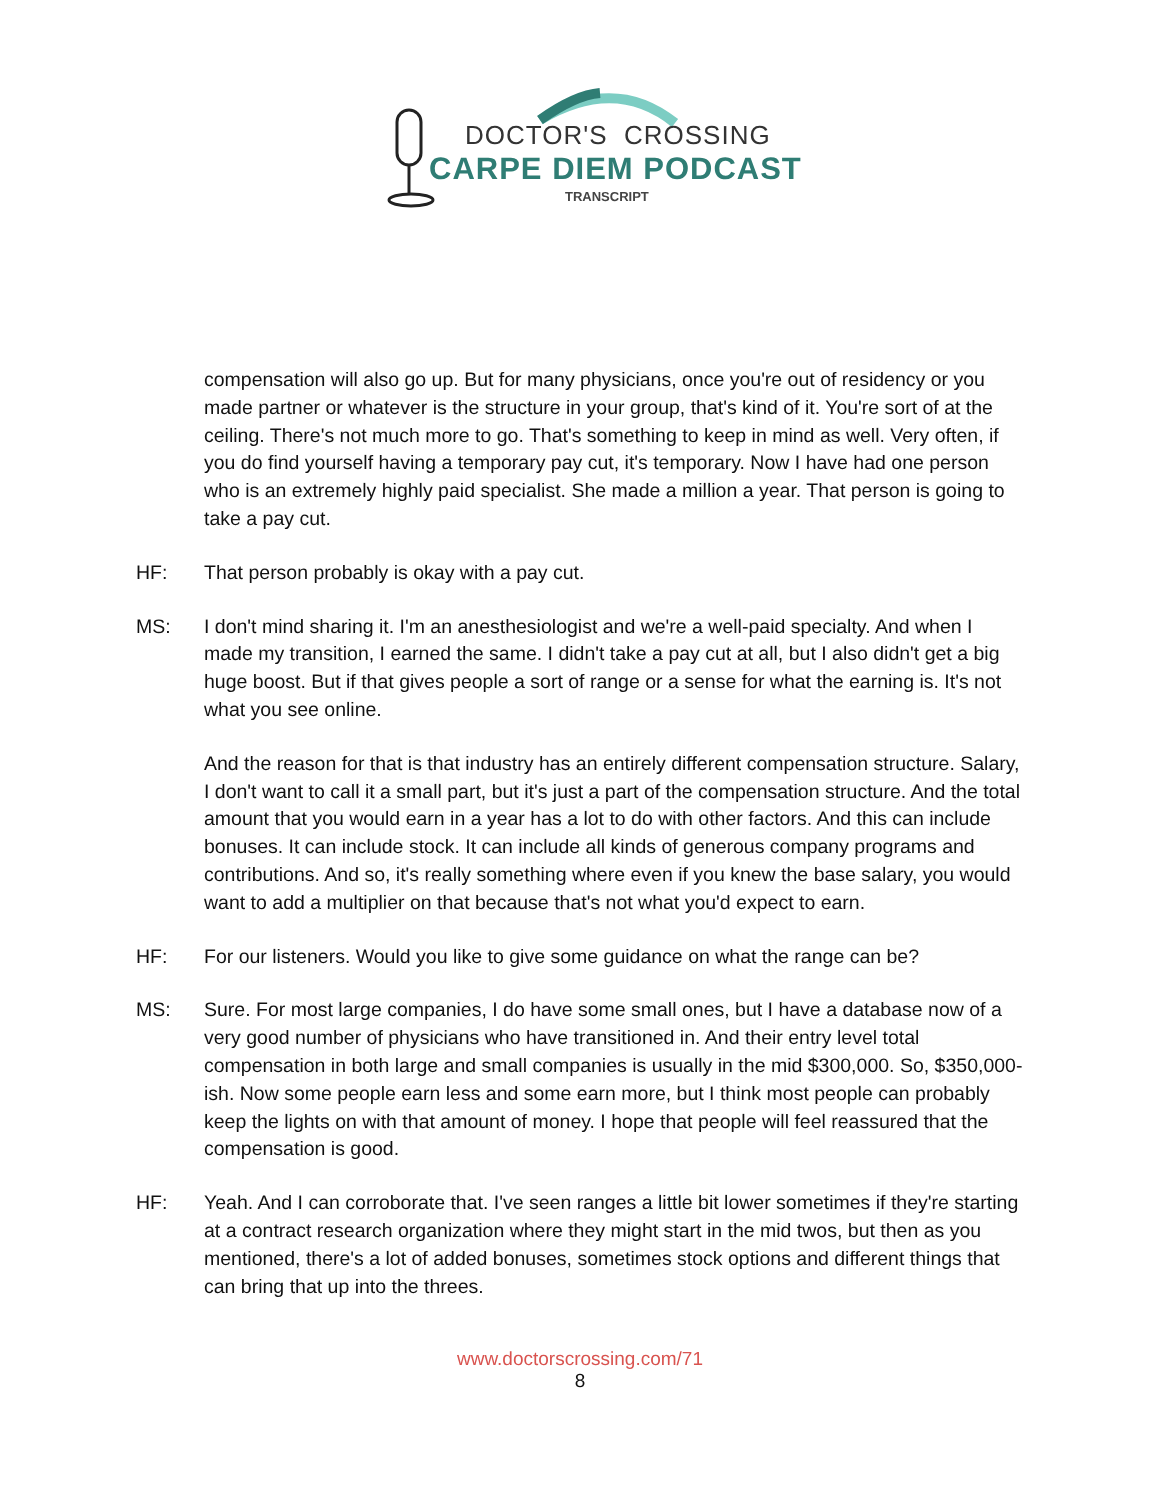DOCTOR'S CROSSING
CARPE DIEM PODCAST
TRANSCRIPT
compensation will also go up. But for many physicians, once you're out of residency or you made partner or whatever is the structure in your group, that's kind of it. You're sort of at the ceiling. There's not much more to go. That's something to keep in mind as well. Very often, if you do find yourself having a temporary pay cut, it's temporary. Now I have had one person who is an extremely highly paid specialist. She made a million a year. That person is going to take a pay cut.
HF: That person probably is okay with a pay cut.
MS: I don't mind sharing it. I'm an anesthesiologist and we're a well-paid specialty. And when I made my transition, I earned the same. I didn't take a pay cut at all, but I also didn't get a big huge boost. But if that gives people a sort of range or a sense for what the earning is. It's not what you see online.
And the reason for that is that industry has an entirely different compensation structure. Salary, I don't want to call it a small part, but it's just a part of the compensation structure. And the total amount that you would earn in a year has a lot to do with other factors. And this can include bonuses. It can include stock. It can include all kinds of generous company programs and contributions. And so, it's really something where even if you knew the base salary, you would want to add a multiplier on that because that's not what you'd expect to earn.
HF: For our listeners. Would you like to give some guidance on what the range can be?
MS: Sure. For most large companies, I do have some small ones, but I have a database now of a very good number of physicians who have transitioned in. And their entry level total compensation in both large and small companies is usually in the mid $300,000. So, $350,000-ish. Now some people earn less and some earn more, but I think most people can probably keep the lights on with that amount of money. I hope that people will feel reassured that the compensation is good.
HF: Yeah. And I can corroborate that. I've seen ranges a little bit lower sometimes if they're starting at a contract research organization where they might start in the mid twos, but then as you mentioned, there's a lot of added bonuses, sometimes stock options and different things that can bring that up into the threes.
www.doctorscrossing.com/71
8